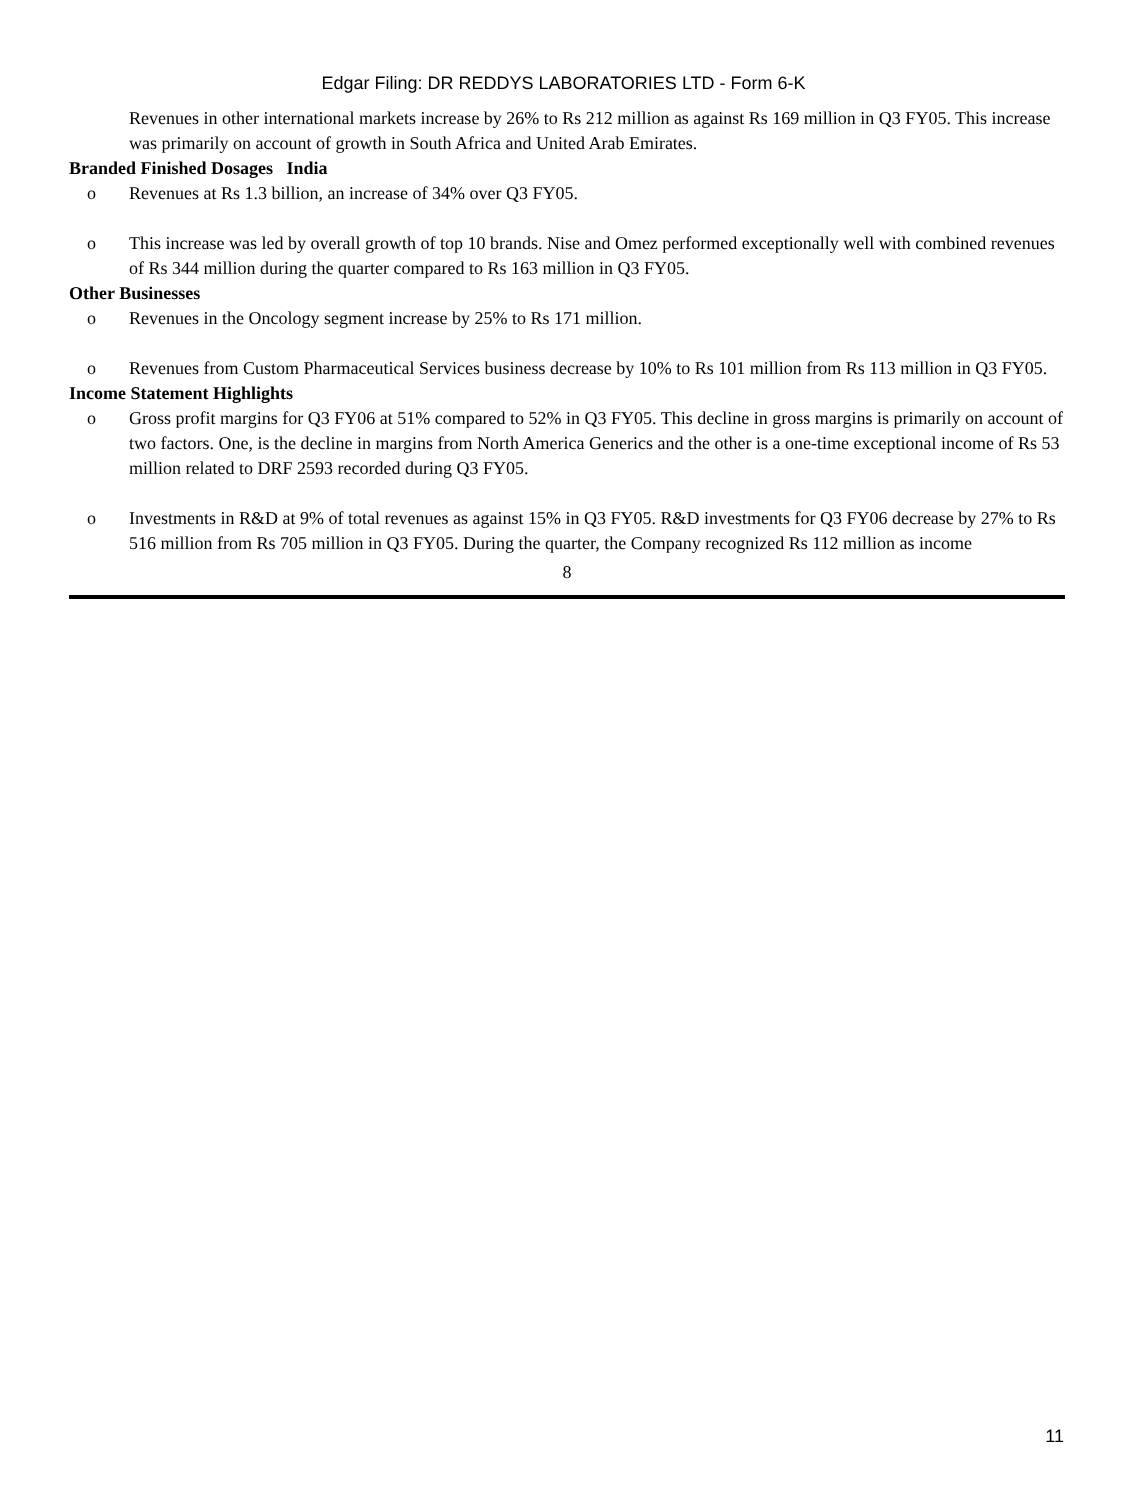Edgar Filing: DR REDDYS LABORATORIES LTD - Form 6-K
Revenues in other international markets increase by 26% to Rs 212 million as against Rs 169 million in Q3 FY05. This increase was primarily on account of growth in South Africa and United Arab Emirates.
Branded Finished Dosages India
o Revenues at Rs 1.3 billion, an increase of 34% over Q3 FY05.
o This increase was led by overall growth of top 10 brands. Nise and Omez performed exceptionally well with combined revenues of Rs 344 million during the quarter compared to Rs 163 million in Q3 FY05.
Other Businesses
o Revenues in the Oncology segment increase by 25% to Rs 171 million.
o Revenues from Custom Pharmaceutical Services business decrease by 10% to Rs 101 million from Rs 113 million in Q3 FY05.
Income Statement Highlights
o Gross profit margins for Q3 FY06 at 51% compared to 52% in Q3 FY05. This decline in gross margins is primarily on account of two factors. One, is the decline in margins from North America Generics and the other is a one-time exceptional income of Rs 53 million related to DRF 2593 recorded during Q3 FY05.
o Investments in R&D at 9% of total revenues as against 15% in Q3 FY05. R&D investments for Q3 FY06 decrease by 27% to Rs 516 million from Rs 705 million in Q3 FY05. During the quarter, the Company recognized Rs 112 million as income
8
11